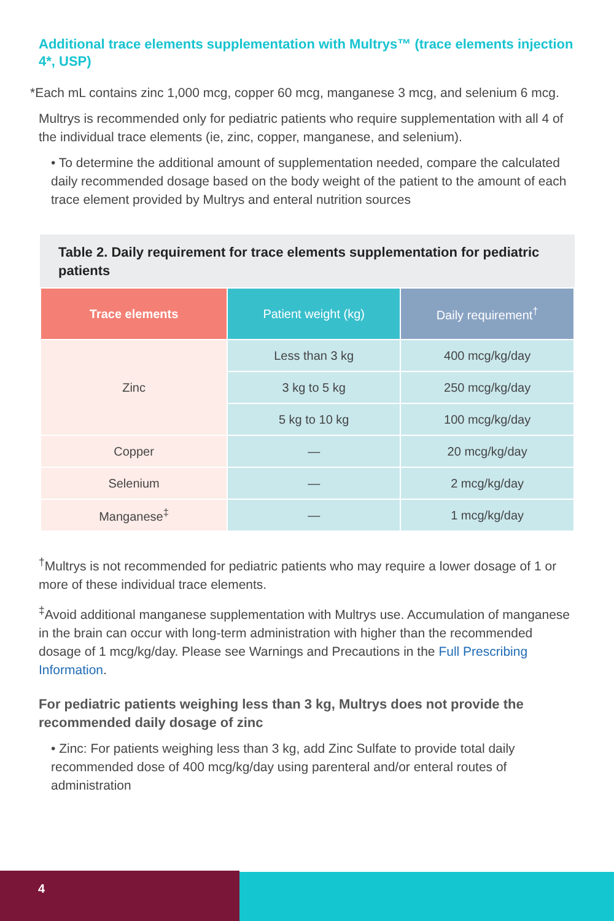Additional trace elements supplementation with Multrys™ (trace elements injection 4*, USP)
*Each mL contains zinc 1,000 mcg, copper 60 mcg, manganese 3 mcg, and selenium 6 mcg.
Multrys is recommended only for pediatric patients who require supplementation with all 4 of the individual trace elements (ie, zinc, copper, manganese, and selenium).
• To determine the additional amount of supplementation needed, compare the calculated daily recommended dosage based on the body weight of the patient to the amount of each trace element provided by Multrys and enteral nutrition sources
Table 2. Daily requirement for trace elements supplementation for pediatric patients
| Trace elements | Patient weight (kg) | Daily requirement<sup>†</sup> |
| --- | --- | --- |
| Zinc | Less than 3 kg | 400 mcg/kg/day |
| | 3 kg to 5 kg | 250 mcg/kg/day |
| | 5 kg to 10 kg | 100 mcg/kg/day |
| Copper | — | 20 mcg/kg/day |
| Selenium | — | 2 mcg/kg/day |
| Manganese<sup>‡</sup> | — | 1 mcg/kg/day |
<sup>†</sup> Multrys is not recommended for pediatric patients who may require a lower dosage of 1 or more of these individual trace elements.
<sup>‡</sup> Avoid additional manganese supplementation with Multrys use. Accumulation of manganese in the brain can occur with long-term administration with higher than the recommended dosage of 1 mcg/kg/day. Please see Warnings and Precautions in the Full Prescribing Information.
For pediatric patients weighing less than 3 kg, Multrys does not provide the recommended daily dosage of zinc
• Zinc: For patients weighing less than 3 kg, add Zinc Sulfate to provide total daily recommended dose of 400 mcg/kg/day using parenteral and/or enteral routes of administration
4